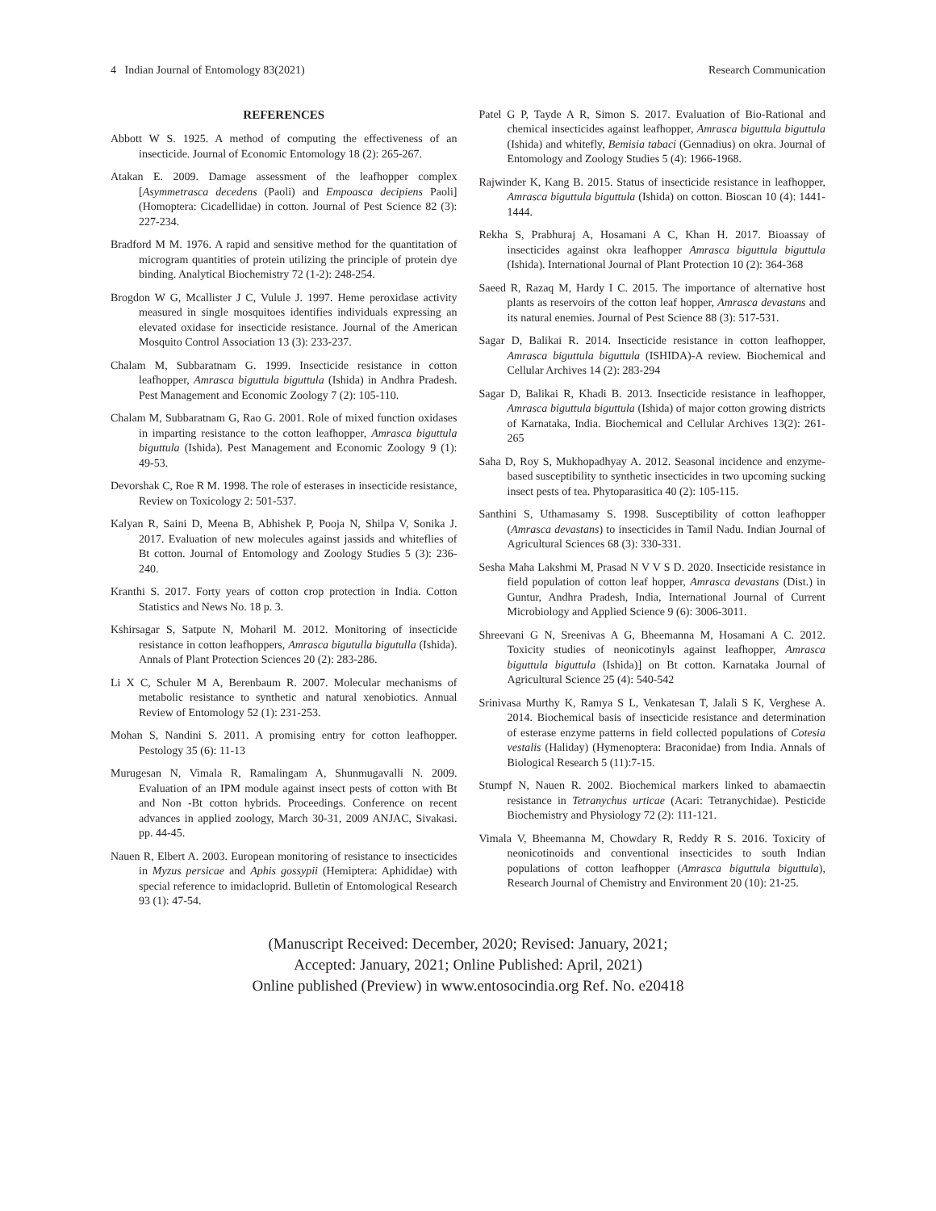4 Indian Journal of Entomology 83(2021) Research Communication
REFERENCES
Abbott W S. 1925. A method of computing the effectiveness of an insecticide. Journal of Economic Entomology 18 (2): 265-267.
Atakan E. 2009. Damage assessment of the leafhopper complex [Asymmetrasca decedens (Paoli) and Empoasca decipiens Paoli] (Homoptera: Cicadellidae) in cotton. Journal of Pest Science 82 (3): 227-234.
Bradford M M. 1976. A rapid and sensitive method for the quantitation of microgram quantities of protein utilizing the principle of protein dye binding. Analytical Biochemistry 72 (1-2): 248-254.
Brogdon W G, Mcallister J C, Vulule J. 1997. Heme peroxidase activity measured in single mosquitoes identifies individuals expressing an elevated oxidase for insecticide resistance. Journal of the American Mosquito Control Association 13 (3): 233-237.
Chalam M, Subbaratnam G. 1999. Insecticide resistance in cotton leafhopper, Amrasca biguttula biguttula (Ishida) in Andhra Pradesh. Pest Management and Economic Zoology 7 (2): 105-110.
Chalam M, Subbaratnam G, Rao G. 2001. Role of mixed function oxidases in imparting resistance to the cotton leafhopper, Amrasca biguttula biguttula (Ishida). Pest Management and Economic Zoology 9 (1): 49-53.
Devorshak C, Roe R M. 1998. The role of esterases in insecticide resistance, Review on Toxicology 2: 501-537.
Kalyan R, Saini D, Meena B, Abhishek P, Pooja N, Shilpa V, Sonika J. 2017. Evaluation of new molecules against jassids and whiteflies of Bt cotton. Journal of Entomology and Zoology Studies 5 (3): 236-240.
Kranthi S. 2017. Forty years of cotton crop protection in India. Cotton Statistics and News No. 18 p. 3.
Kshirsagar S, Satpute N, Moharil M. 2012. Monitoring of insecticide resistance in cotton leafhoppers, Amrasca bigutulla bigutulla (Ishida). Annals of Plant Protection Sciences 20 (2): 283-286.
Li X C, Schuler M A, Berenbaum R. 2007. Molecular mechanisms of metabolic resistance to synthetic and natural xenobiotics. Annual Review of Entomology 52 (1): 231-253.
Mohan S, Nandini S. 2011. A promising entry for cotton leafhopper. Pestology 35 (6): 11-13
Murugesan N, Vimala R, Ramalingam A, Shunmugavalli N. 2009. Evaluation of an IPM module against insect pests of cotton with Bt and Non -Bt cotton hybrids. Proceedings. Conference on recent advances in applied zoology, March 30-31, 2009 ANJAC, Sivakasi. pp. 44-45.
Nauen R, Elbert A. 2003. European monitoring of resistance to insecticides in Myzus persicae and Aphis gossypii (Hemiptera: Aphididae) with special reference to imidacloprid. Bulletin of Entomological Research 93 (1): 47-54.
Patel G P, Tayde A R, Simon S. 2017. Evaluation of Bio-Rational and chemical insecticides against leafhopper, Amrasca biguttula biguttula (Ishida) and whitefly, Bemisia tabaci (Gennadius) on okra. Journal of Entomology and Zoology Studies 5 (4): 1966-1968.
Rajwinder K, Kang B. 2015. Status of insecticide resistance in leafhopper, Amrasca biguttula biguttula (Ishida) on cotton. Bioscan 10 (4): 1441-1444.
Rekha S, Prabhuraj A, Hosamani A C, Khan H. 2017. Bioassay of insecticides against okra leafhopper Amrasca biguttula biguttula (Ishida). International Journal of Plant Protection 10 (2): 364-368
Saeed R, Razaq M, Hardy I C. 2015. The importance of alternative host plants as reservoirs of the cotton leaf hopper, Amrasca devastans and its natural enemies. Journal of Pest Science 88 (3): 517-531.
Sagar D, Balikai R. 2014. Insecticide resistance in cotton leafhopper, Amrasca biguttula biguttula (ISHIDA)-A review. Biochemical and Cellular Archives 14 (2): 283-294
Sagar D, Balikai R, Khadi B. 2013. Insecticide resistance in leafhopper, Amrasca biguttula biguttula (Ishida) of major cotton growing districts of Karnataka, India. Biochemical and Cellular Archives 13(2): 261-265
Saha D, Roy S, Mukhopadhyay A. 2012. Seasonal incidence and enzyme-based susceptibility to synthetic insecticides in two upcoming sucking insect pests of tea. Phytoparasitica 40 (2): 105-115.
Santhini S, Uthamasamy S. 1998. Susceptibility of cotton leafhopper (Amrasca devastans) to insecticides in Tamil Nadu. Indian Journal of Agricultural Sciences 68 (3): 330-331.
Sesha Maha Lakshmi M, Prasad N V V S D. 2020. Insecticide resistance in field population of cotton leaf hopper, Amrasca devastans (Dist.) in Guntur, Andhra Pradesh, India, International Journal of Current Microbiology and Applied Science 9 (6): 3006-3011.
Shreevani G N, Sreenivas A G, Bheemanna M, Hosamani A C. 2012. Toxicity studies of neonicotinyls against leafhopper, Amrasca biguttula biguttula (Ishida)] on Bt cotton. Karnataka Journal of Agricultural Science 25 (4): 540-542
Srinivasa Murthy K, Ramya S L, Venkatesan T, Jalali S K, Verghese A. 2014. Biochemical basis of insecticide resistance and determination of esterase enzyme patterns in field collected populations of Cotesia vestalis (Haliday) (Hymenoptera: Braconidae) from India. Annals of Biological Research 5 (11):7-15.
Stumpf N, Nauen R. 2002. Biochemical markers linked to abamaectin resistance in Tetranychus urticae (Acari: Tetranychidae). Pesticide Biochemistry and Physiology 72 (2): 111-121.
Vimala V, Bheemanna M, Chowdary R, Reddy R S. 2016. Toxicity of neonicotinoids and conventional insecticides to south Indian populations of cotton leafhopper (Amrasca biguttula biguttula), Research Journal of Chemistry and Environment 20 (10): 21-25.
(Manuscript Received: December, 2020; Revised: January, 2021;
Accepted: January, 2021; Online Published: April, 2021)
Online published (Preview) in www.entosocindia.org Ref. No. e20418